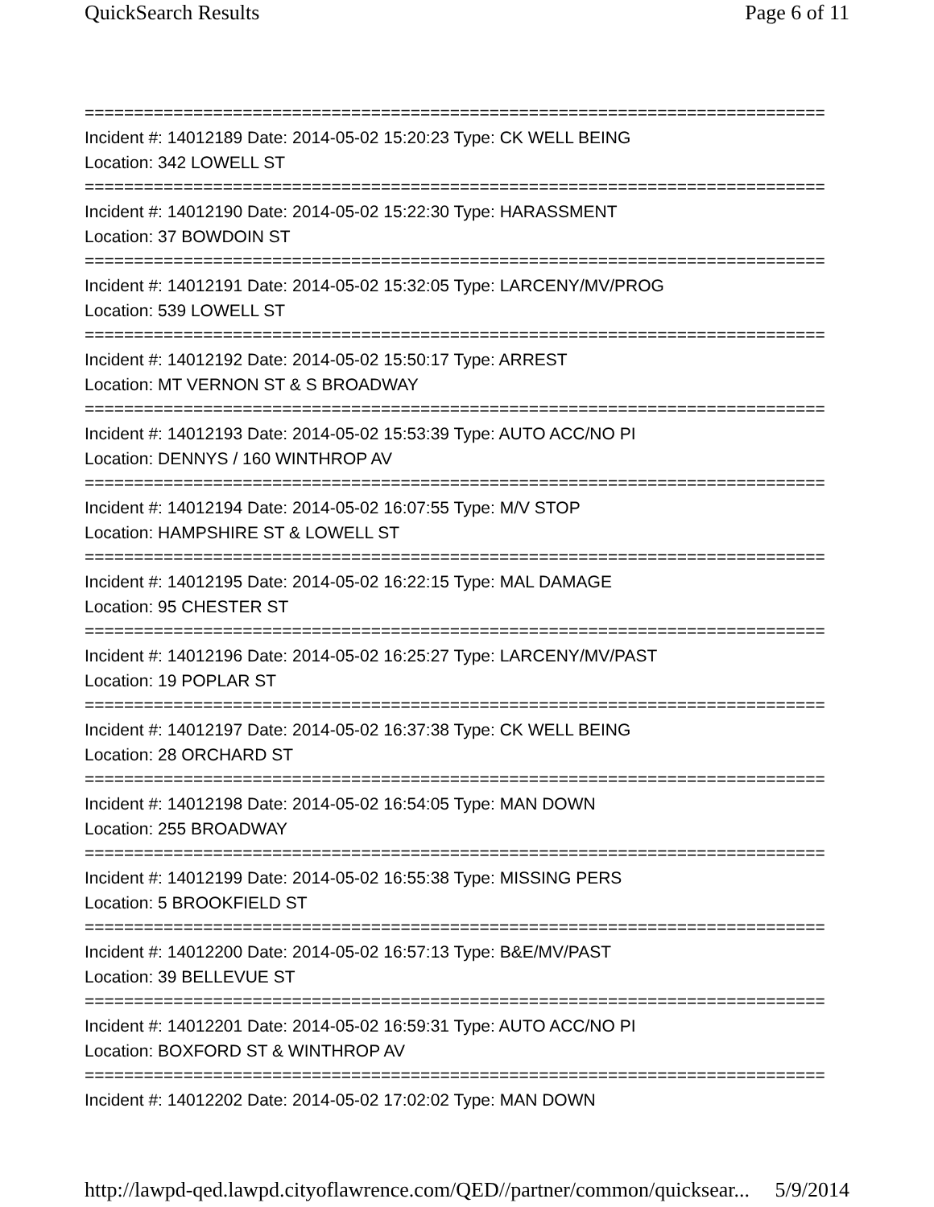QuickSearch Results Page 6 of 11
===========================================================================
Incident #: 14012189 Date: 2014-05-02 15:20:23 Type: CK WELL BEING
Location: 342 LOWELL ST
===========================================================================
Incident #: 14012190 Date: 2014-05-02 15:22:30 Type: HARASSMENT
Location: 37 BOWDOIN ST
===========================================================================
Incident #: 14012191 Date: 2014-05-02 15:32:05 Type: LARCENY/MV/PROG
Location: 539 LOWELL ST
===========================================================================
Incident #: 14012192 Date: 2014-05-02 15:50:17 Type: ARREST
Location: MT VERNON ST & S BROADWAY
===========================================================================
Incident #: 14012193 Date: 2014-05-02 15:53:39 Type: AUTO ACC/NO PI
Location: DENNYS / 160 WINTHROP AV
===========================================================================
Incident #: 14012194 Date: 2014-05-02 16:07:55 Type: M/V STOP
Location: HAMPSHIRE ST & LOWELL ST
===========================================================================
Incident #: 14012195 Date: 2014-05-02 16:22:15 Type: MAL DAMAGE
Location: 95 CHESTER ST
===========================================================================
Incident #: 14012196 Date: 2014-05-02 16:25:27 Type: LARCENY/MV/PAST
Location: 19 POPLAR ST
===========================================================================
Incident #: 14012197 Date: 2014-05-02 16:37:38 Type: CK WELL BEING
Location: 28 ORCHARD ST
===========================================================================
Incident #: 14012198 Date: 2014-05-02 16:54:05 Type: MAN DOWN
Location: 255 BROADWAY
===========================================================================
Incident #: 14012199 Date: 2014-05-02 16:55:38 Type: MISSING PERS
Location: 5 BROOKFIELD ST
===========================================================================
Incident #: 14012200 Date: 2014-05-02 16:57:13 Type: B&E/MV/PAST
Location: 39 BELLEVUE ST
===========================================================================
Incident #: 14012201 Date: 2014-05-02 16:59:31 Type: AUTO ACC/NO PI
Location: BOXFORD ST & WINTHROP AV
===========================================================================
Incident #: 14012202 Date: 2014-05-02 17:02:02 Type: MAN DOWN
http://lawpd-qed.lawpd.cityoflawrence.com/QED//partner/common/quicksear... 5/9/2014